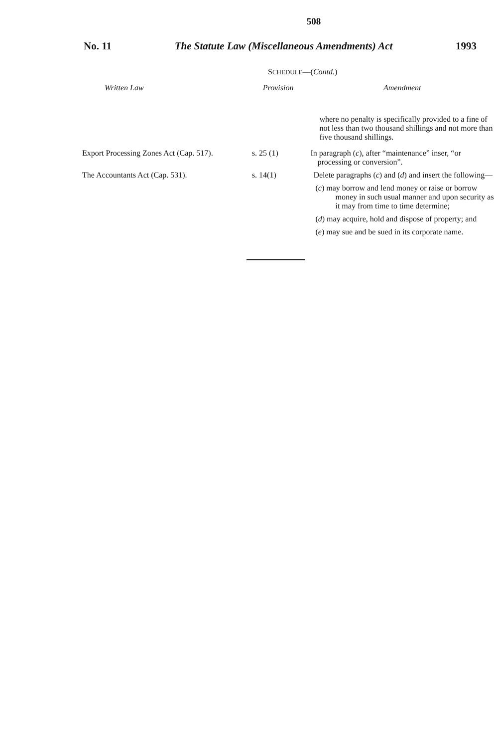508
No. 11 The Statute Law (Miscellaneous Amendments) Act 1993
SCHEDULE—(Contd.)
| Written Law | Provision | Amendment |
| --- | --- | --- |
| | | where no penalty is specifically provided to a fine of not less than two thousand shillings and not more than five thousand shillings. |
| Export Processing Zones Act (Cap. 517). | s. 25 (1) | In paragraph ( c ), after “maintenance” inser, “or processing or conversion”. |
| The Accountants Act (Cap. 531). | s. 14(1) | Delete paragraphs ( c ) and ( d ) and insert the following— ( c ) may borrow and lend money or raise or borrow money in such usual manner and upon security as it may from time to time determine; ( d ) may acquire, hold and dispose of property; and ( e ) may sue and be sued in its corporate name. |